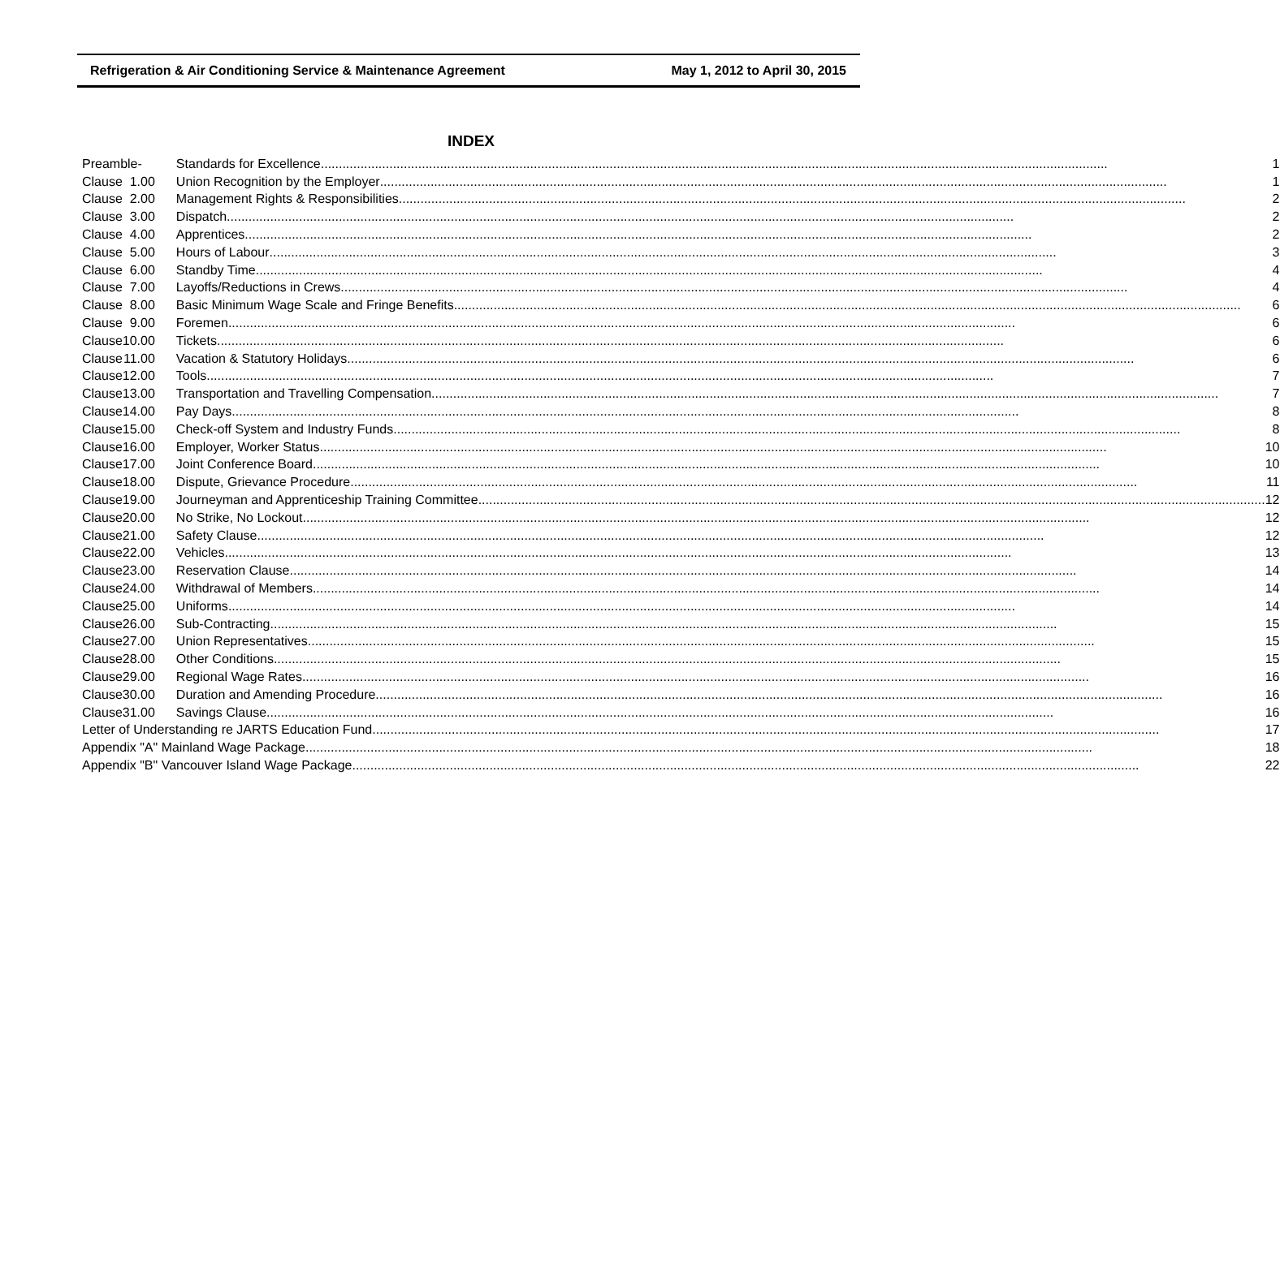Refrigeration & Air Conditioning Service & Maintenance Agreement May 1, 2012 to April 30, 2015
INDEX
| Preamble- | | Standards for Excellence 1 |
| Clause | 1.00 | Union Recognition by the Employer 1 |
| Clause | 2.00 | Management Rights & Responsibilities 2 |
| Clause | 3.00 | Dispatch 2 |
| Clause | 4.00 | Apprentices 2 |
| Clause | 5.00 | Hours of Labour 3 |
| Clause | 6.00 | Standby Time 4 |
| Clause | 7.00 | Layoffs/Reductions in Crews 4 |
| Clause | 8.00 | Basic Minimum Wage Scale and Fringe Benefits 6 |
| Clause | 9.00 | Foremen 6 |
| Clause | 10.00 | Tickets 6 |
| Clause | 11.00 | Vacation & Statutory Holidays 6 |
| Clause | 12.00 | Tools 7 |
| Clause | 13.00 | Transportation and Travelling Compensation 7 |
| Clause | 14.00 | Pay Days 8 |
| Clause | 15.00 | Check-off System and Industry Funds 8 |
| Clause | 16.00 | Employer, Worker Status 10 |
| Clause | 17.00 | Joint Conference Board 10 |
| Clause | 18.00 | Dispute, Grievance Procedure 11 |
| Clause | 19.00 | Journeyman and Apprenticeship Training Committee 12 |
| Clause | 20.00 | No Strike, No Lockout 12 |
| Clause | 21.00 | Safety Clause 12 |
| Clause | 22.00 | Vehicles 13 |
| Clause | 23.00 | Reservation Clause 14 |
| Clause | 24.00 | Withdrawal of Members 14 |
| Clause | 25.00 | Uniforms 14 |
| Clause | 26.00 | Sub-Contracting 15 |
| Clause | 27.00 | Union Representatives 15 |
| Clause | 28.00 | Other Conditions 15 |
| Clause | 29.00 | Regional Wage Rates 16 |
| Clause | 30.00 | Duration and Amending Procedure 16 |
| Clause | 31.00 | Savings Clause 16 |
| Letter of Understanding re JARTS Education Fund 17 | | |
| Appendix "A" Mainland Wage Package 18 | | |
| Appendix "B" Vancouver Island Wage Package 22 | | |